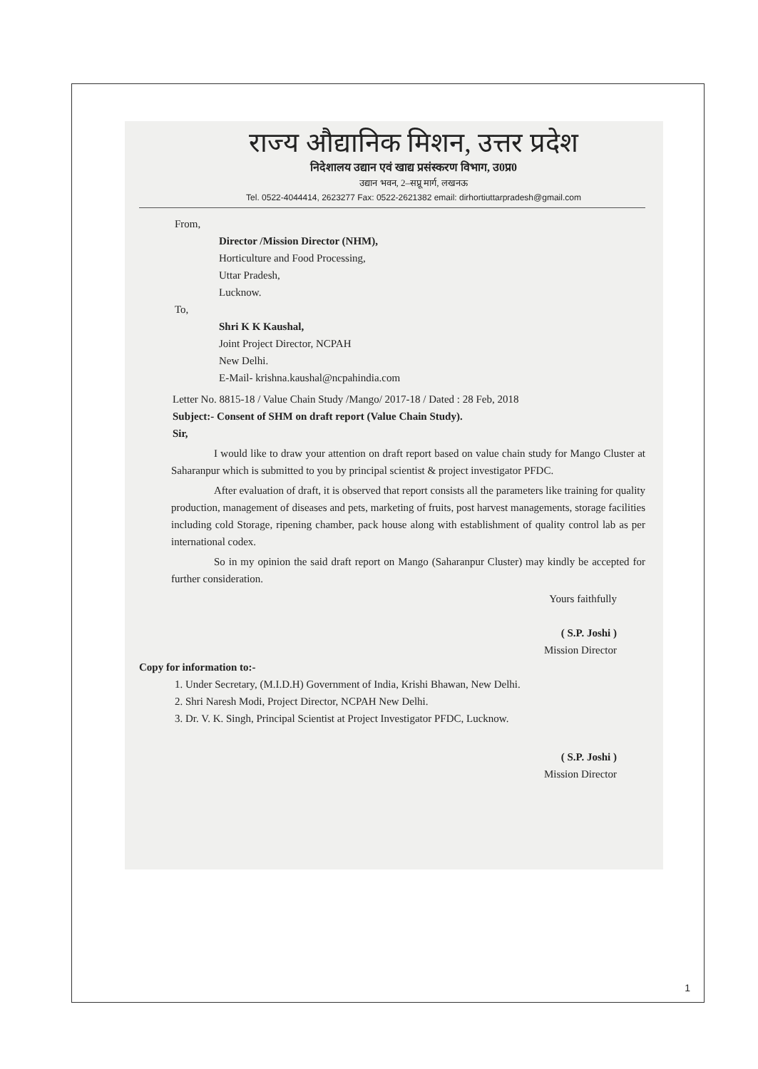राज्य औद्यानिक मिशन, उत्तर प्रदेश
निदेशालय उद्यान एवं खाद्य प्रसंस्करण विभाग, उ0प्र0
उद्यान भवन, 2–सप्रू मार्ग, लखनऊ
Tel. 0522-4044414, 2623277 Fax: 0522-2621382 email: dirhortiuttarpradesh@gmail.com
From,
Director /Mission Director (NHM),
Horticulture and Food Processing,
Uttar Pradesh,
Lucknow.
To,
Shri K K Kaushal,
Joint Project Director, NCPAH
New Delhi.
E-Mail- krishna.kaushal@ncpahindia.com
Letter No. 8815-18 / Value Chain Study /Mango/ 2017-18 / Dated : 28 Feb, 2018
Subject:- Consent of SHM on draft report (Value Chain Study).
Sir,
I would like to draw your attention on draft report based on value chain study for Mango Cluster at Saharanpur which is submitted to you by principal scientist & project investigator PFDC.
After evaluation of draft, it is observed that report consists all the parameters like training for quality production, management of diseases and pets, marketing of fruits, post harvest managements, storage facilities including cold Storage, ripening chamber, pack house along with establishment of quality control lab as per international codex.
So in my opinion the said draft report on Mango (Saharanpur Cluster) may kindly be accepted for further consideration.
Yours faithfully
( S.P. Joshi )
Mission Director
Copy for information to:-
1. Under Secretary, (M.I.D.H) Government of India, Krishi Bhawan, New Delhi.
2. Shri Naresh Modi, Project Director, NCPAH New Delhi.
3. Dr. V. K. Singh, Principal Scientist at Project Investigator PFDC, Lucknow.
( S.P. Joshi )
Mission Director
1